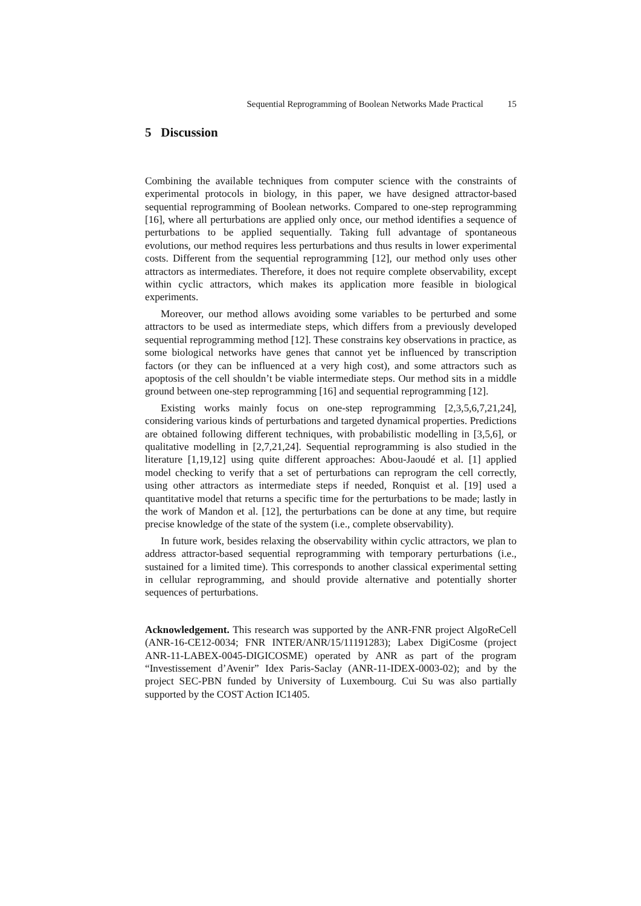Sequential Reprogramming of Boolean Networks Made Practical 15
5 Discussion
Combining the available techniques from computer science with the constraints of experimental protocols in biology, in this paper, we have designed attractor-based sequential reprogramming of Boolean networks. Compared to one-step reprogramming [16], where all perturbations are applied only once, our method identifies a sequence of perturbations to be applied sequentially. Taking full advantage of spontaneous evolutions, our method requires less perturbations and thus results in lower experimental costs. Different from the sequential reprogramming [12], our method only uses other attractors as intermediates. Therefore, it does not require complete observability, except within cyclic attractors, which makes its application more feasible in biological experiments.
Moreover, our method allows avoiding some variables to be perturbed and some attractors to be used as intermediate steps, which differs from a previously developed sequential reprogramming method [12]. These constrains key observations in practice, as some biological networks have genes that cannot yet be influenced by transcription factors (or they can be influenced at a very high cost), and some attractors such as apoptosis of the cell shouldn’t be viable intermediate steps. Our method sits in a middle ground between one-step reprogramming [16] and sequential reprogramming [12].
Existing works mainly focus on one-step reprogramming [2,3,5,6,7,21,24], considering various kinds of perturbations and targeted dynamical properties. Predictions are obtained following different techniques, with probabilistic modelling in [3,5,6], or qualitative modelling in [2,7,21,24]. Sequential reprogramming is also studied in the literature [1,19,12] using quite different approaches: Abou-Jaoudé et al. [1] applied model checking to verify that a set of perturbations can reprogram the cell correctly, using other attractors as intermediate steps if needed, Ronquist et al. [19] used a quantitative model that returns a specific time for the perturbations to be made; lastly in the work of Mandon et al. [12], the perturbations can be done at any time, but require precise knowledge of the state of the system (i.e., complete observability).
In future work, besides relaxing the observability within cyclic attractors, we plan to address attractor-based sequential reprogramming with temporary perturbations (i.e., sustained for a limited time). This corresponds to another classical experimental setting in cellular reprogramming, and should provide alternative and potentially shorter sequences of perturbations.
Acknowledgement. This research was supported by the ANR-FNR project AlgoReCell (ANR-16-CE12-0034; FNR INTER/ANR/15/11191283); Labex DigiCosme (project ANR-11-LABEX-0045-DIGICOSME) operated by ANR as part of the program “Investissement d’Avenir” Idex Paris-Saclay (ANR-11-IDEX-0003-02); and by the project SEC-PBN funded by University of Luxembourg. Cui Su was also partially supported by the COST Action IC1405.